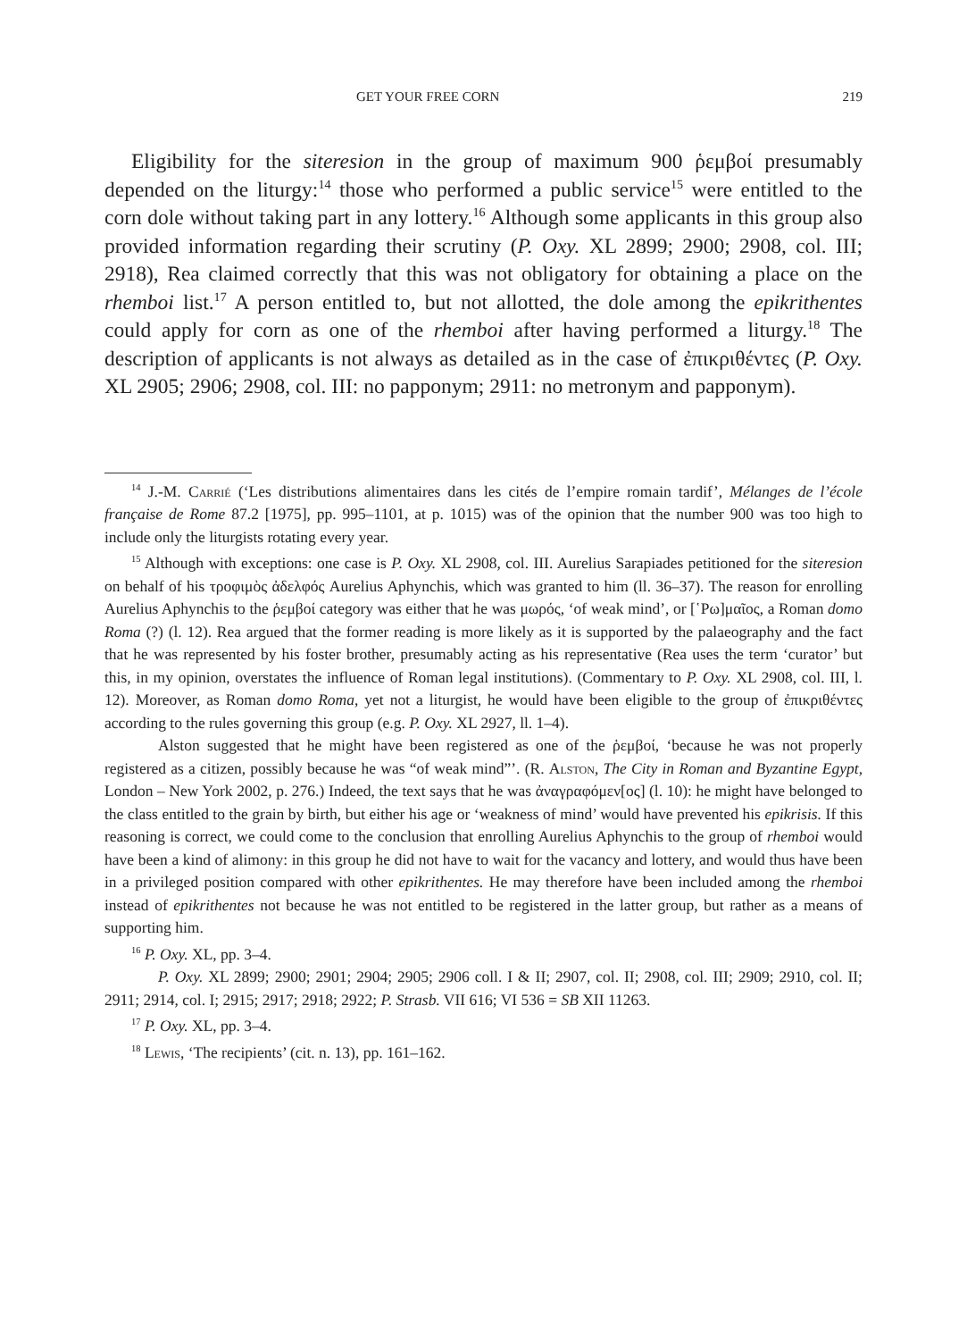GET YOUR FREE CORN 219
Eligibility for the siteresion in the group of maximum 900 ῥεμβοί presumably depended on the liturgy:<sup>14</sup> those who performed a public service<sup>15</sup> were entitled to the corn dole without taking part in any lottery.<sup>16</sup> Although some applicants in this group also provided information regarding their scrutiny (P. Oxy. XL 2899; 2900; 2908, col. III; 2918), Rea claimed correctly that this was not obligatory for obtaining a place on the rhemboi list.<sup>17</sup> A person entitled to, but not allotted, the dole among the epikrithentes could apply for corn as one of the rhemboi after having performed a liturgy.<sup>18</sup> The description of applicants is not always as detailed as in the case of ἐπικριθέντες (P. Oxy. XL 2905; 2906; 2908, col. III: no papponym; 2911: no metronym and papponym).
<sup>14</sup> J.-M. Carrié (‘Les distributions alimentaires dans les cités de l’empire romain tardif’, Mélanges de l’école française de Rome 87.2 [1975], pp. 995–1101, at p. 1015) was of the opinion that the number 900 was too high to include only the liturgists rotating every year.
<sup>15</sup> Although with exceptions: one case is P. Oxy. XL 2908, col. III. Aurelius Sarapiades petitioned for the siteresion on behalf of his τροφιμὸς ἀδελφός Aurelius Aphynchis, which was granted to him (ll. 36–37). The reason for enrolling Aurelius Aphynchis to the ῥεμβοί category was either that he was μωρός, ‘of weak mind’, or [῾Ρω]μαῖος, a Roman domo Roma (?) (l. 12). Rea argued that the former reading is more likely as it is supported by the palaeography and the fact that he was represented by his foster brother, presumably acting as his representative (Rea uses the term ‘curator’ but this, in my opinion, overstates the influence of Roman legal institutions). (Commentary to P. Oxy. XL 2908, col. III, l. 12). Moreover, as Roman domo Roma, yet not a liturgist, he would have been eligible to the group of ἐπικριθέντες according to the rules governing this group (e.g. P. Oxy. XL 2927, ll. 1–4).
Alston suggested that he might have been registered as one of the ῥεμβοί, ‘because he was not properly registered as a citizen, possibly because he was “of weak mind”’. (R. Alston, The City in Roman and Byzantine Egypt, London – New York 2002, p. 276.) Indeed, the text says that he was ἀναγραφόμεν[ος] (l. 10): he might have belonged to the class entitled to the grain by birth, but either his age or ‘weakness of mind’ would have prevented his epikrisis. If this reasoning is correct, we could come to the conclusion that enrolling Aurelius Aphynchis to the group of rhemboi would have been a kind of alimony: in this group he did not have to wait for the vacancy and lottery, and would thus have been in a privileged position compared with other epikrithentes. He may therefore have been included among the rhemboi instead of epikrithentes not because he was not entitled to be registered in the latter group, but rather as a means of supporting him.
<sup>16</sup> P. Oxy. XL, pp. 3–4.
P. Oxy. XL 2899; 2900; 2901; 2904; 2905; 2906 coll. I & II; 2907, col. II; 2908, col. III; 2909; 2910, col. II; 2911; 2914, col. I; 2915; 2917; 2918; 2922; P. Strasb. VII 616; VI 536 = SB XII 11263.
<sup>17</sup> P. Oxy. XL, pp. 3–4.
<sup>18</sup> Lewis, ‘The recipients’ (cit. n. 13), pp. 161–162.